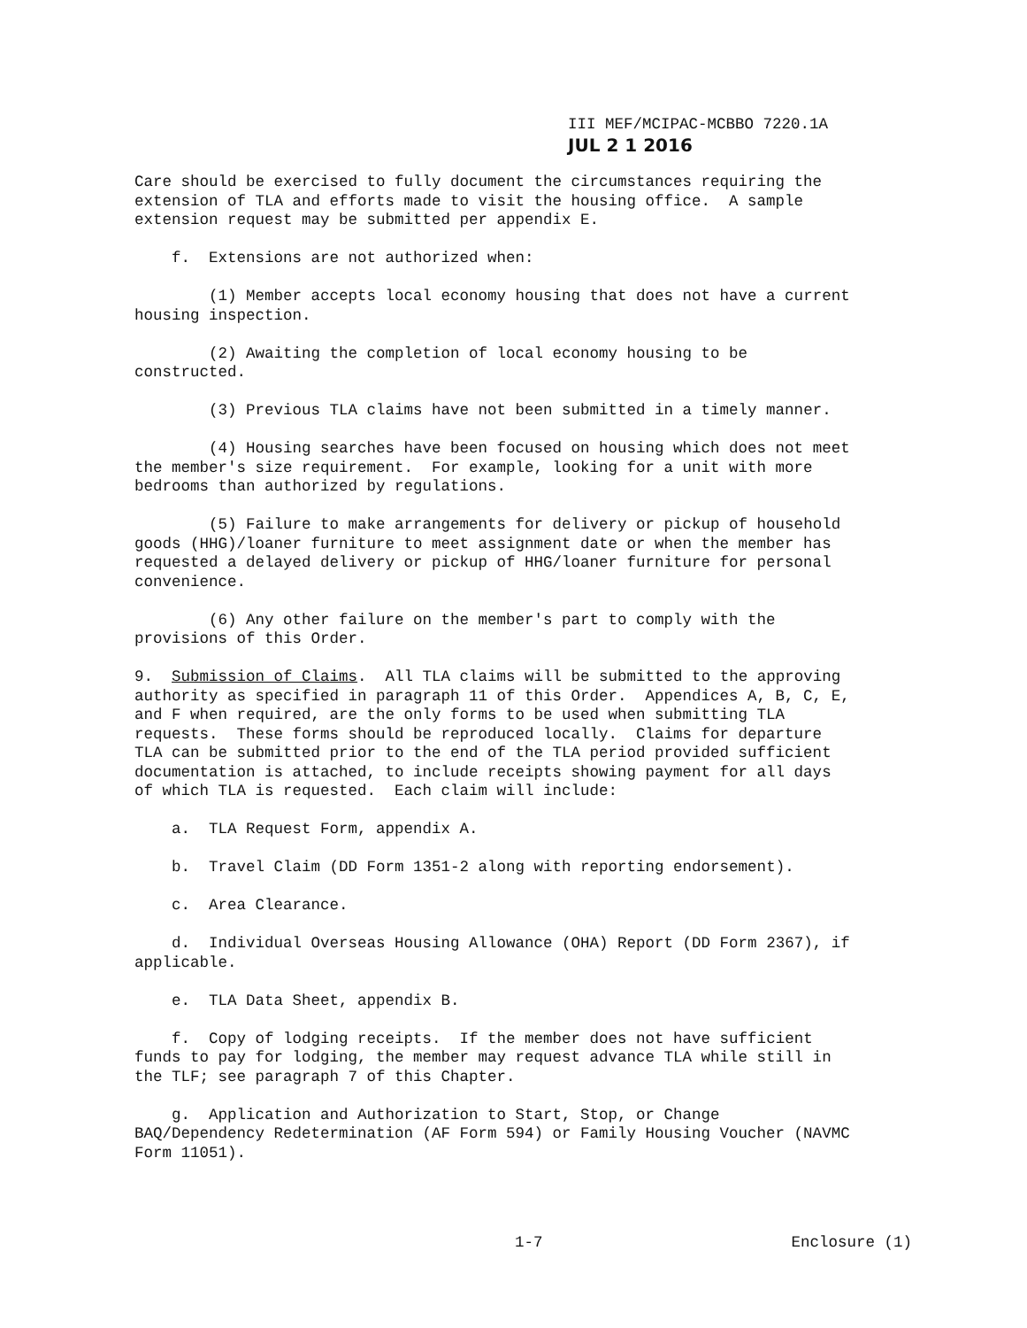III MEF/MCIPAC-MCBBO 7220.1A
JUL 2 1 2016
Care should be exercised to fully document the circumstances requiring the extension of TLA and efforts made to visit the housing office. A sample extension request may be submitted per appendix E.
f. Extensions are not authorized when:
(1) Member accepts local economy housing that does not have a current housing inspection.
(2) Awaiting the completion of local economy housing to be constructed.
(3) Previous TLA claims have not been submitted in a timely manner.
(4) Housing searches have been focused on housing which does not meet the member's size requirement. For example, looking for a unit with more bedrooms than authorized by regulations.
(5) Failure to make arrangements for delivery or pickup of household goods (HHG)/loaner furniture to meet assignment date or when the member has requested a delayed delivery or pickup of HHG/loaner furniture for personal convenience.
(6) Any other failure on the member's part to comply with the provisions of this Order.
9. Submission of Claims. All TLA claims will be submitted to the approving authority as specified in paragraph 11 of this Order. Appendices A, B, C, E, and F when required, are the only forms to be used when submitting TLA requests. These forms should be reproduced locally. Claims for departure TLA can be submitted prior to the end of the TLA period provided sufficient documentation is attached, to include receipts showing payment for all days of which TLA is requested. Each claim will include:
a. TLA Request Form, appendix A.
b. Travel Claim (DD Form 1351-2 along with reporting endorsement).
c. Area Clearance.
d. Individual Overseas Housing Allowance (OHA) Report (DD Form 2367), if applicable.
e. TLA Data Sheet, appendix B.
f. Copy of lodging receipts. If the member does not have sufficient funds to pay for lodging, the member may request advance TLA while still in the TLF; see paragraph 7 of this Chapter.
g. Application and Authorization to Start, Stop, or Change BAQ/Dependency Redetermination (AF Form 594) or Family Housing Voucher (NAVMC Form 11051).
1-7 Enclosure (1)